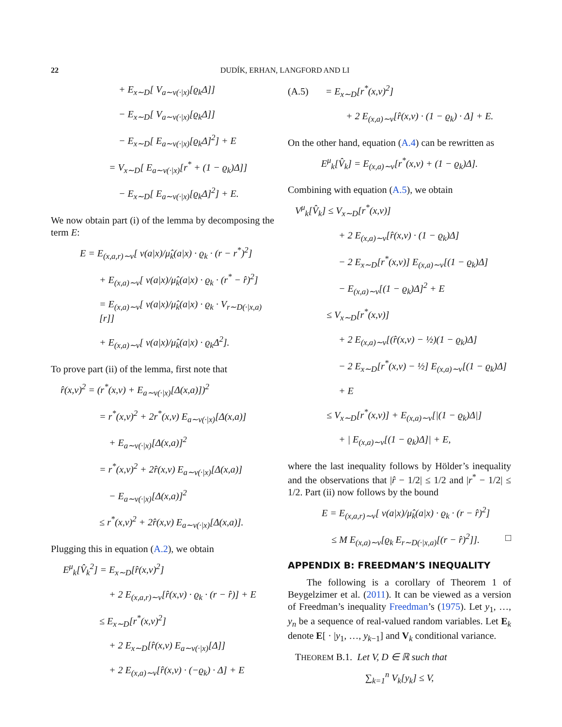22 DUDÍK, ERHAN, LANGFORD AND LI
+ E<sub>x∼D</sub>[ V<sub>a∼ν(·|x)</sub>[ϱ<sub>k</sub>Δ]]
− E<sub>x∼D</sub>[ V<sub>a∼ν(·|x)</sub>[ϱ<sub>k</sub>Δ]]
− E<sub>x∼D</sub>[ E<sub>a∼ν(·|x)</sub>[ϱ<sub>k</sub>Δ]<sup>2</sup>] + E
= V<sub>x∼D</sub>[ E<sub>a∼ν(·|x)</sub>[r<sup>*</sup> + (1 − ϱ<sub>k</sub>)Δ]]
− E<sub>x∼D</sub>[ E<sub>a∼ν(·|x)</sub>[ϱ<sub>k</sub>Δ]<sup>2</sup>] + E.
We now obtain part (i) of the lemma by decomposing the term E:
E = E<sub>(x,a,r)∼ν</sub>[ ν(a|x)/μ̂<sub>k</sub>(a|x) · ϱ<sub>k</sub> · (r − r<sup>*</sup>)<sup>2</sup>]
+ E<sub>(x,a)∼ν</sub>[ ν(a|x)/μ̂<sub>k</sub>(a|x) · ϱ<sub>k</sub> · (r<sup>*</sup> − r̂)<sup>2</sup>]
= E<sub>(x,a)∼ν</sub>[ ν(a|x)/μ̂<sub>k</sub>(a|x) · ϱ<sub>k</sub> · V<sub>r∼D(·|x,a)</sub>[r]]
+ E<sub>(x,a)∼ν</sub>[ ν(a|x)/μ̂<sub>k</sub>(a|x) · ϱ<sub>k</sub>Δ<sup>2</sup>].
To prove part (ii) of the lemma, first note that
r̂(x,ν)<sup>2</sup> = (r<sup>*</sup>(x,ν) + E<sub>a∼ν(·|x)</sub>[Δ(x,a)])<sup>2</sup>
= r<sup>*</sup>(x,ν)<sup>2</sup> + 2r<sup>*</sup>(x,ν) E<sub>a∼ν(·|x)</sub>[Δ(x,a)]
+ E<sub>a∼ν(·|x)</sub>[Δ(x,a)]<sup>2</sup>
= r<sup>*</sup>(x,ν)<sup>2</sup> + 2r̂(x,ν) E<sub>a∼ν(·|x)</sub>[Δ(x,a)]
− E<sub>a∼ν(·|x)</sub>[Δ(x,a)]<sup>2</sup>
≤ r<sup>*</sup>(x,ν)<sup>2</sup> + 2r̂(x,ν) E<sub>a∼ν(·|x)</sub>[Δ(x,a)].
Plugging this in equation (A.2), we obtain
E<sup>μ</sup><sub>k</sub>[V̂<sub>k</sub><sup>2</sup>] = E<sub>x∼D</sub>[r̂(x,ν)<sup>2</sup>]
+ 2 E<sub>(x,a,r)∼ν</sub>[r̂(x,ν) · ϱ<sub>k</sub> · (r − r̂)] + E
≤ E<sub>x∼D</sub>[r<sup>*</sup>(x,ν)<sup>2</sup>]
+ 2 E<sub>x∼D</sub>[r̂(x,ν) E<sub>a∼ν(·|x)</sub>[Δ]]
+ 2 E<sub>(x,a)∼ν</sub>[r̂(x,ν) · (−ϱ<sub>k</sub>) · Δ] + E
(A.5) = E<sub>x∼D</sub>[r<sup>*</sup>(x,ν)<sup>2</sup>]
+ 2 E<sub>(x,a)∼ν</sub>[r̂(x,ν) · (1 − ϱ<sub>k</sub>) · Δ] + E.
On the other hand, equation (A.4) can be rewritten as
E<sup>μ</sup><sub>k</sub>[V̂<sub>k</sub>] = E<sub>(x,a)∼ν</sub>[r<sup>*</sup>(x,ν) + (1 − ϱ<sub>k</sub>)Δ].
Combining with equation (A.5), we obtain
V<sup>μ</sup><sub>k</sub>[V̂<sub>k</sub>] ≤ V<sub>x∼D</sub>[r<sup>*</sup>(x,ν)]
+ 2 E<sub>(x,a)∼ν</sub>[r̂(x,ν) · (1 − ϱ<sub>k</sub>)Δ]
− 2 E<sub>x∼D</sub>[r<sup>*</sup>(x,ν)] E<sub>(x,a)∼ν</sub>[(1 − ϱ<sub>k</sub>)Δ]
− E<sub>(x,a)∼ν</sub>[(1 − ϱ<sub>k</sub>)Δ]<sup>2</sup> + E
≤ V<sub>x∼D</sub>[r<sup>*</sup>(x,ν)]
+ 2 E<sub>(x,a)∼ν</sub>[(r̂(x,ν) − ½)(1 − ϱ<sub>k</sub>)Δ]
− 2 E<sub>x∼D</sub>[r<sup>*</sup>(x,ν) − ½] E<sub>(x,a)∼ν</sub>[(1 − ϱ<sub>k</sub>)Δ]
+ E
≤ V<sub>x∼D</sub>[r<sup>*</sup>(x,ν)] + E<sub>(x,a)∼ν</sub>[|(1 − ϱ<sub>k</sub>)Δ|]
+ | E<sub>(x,a)∼ν</sub>[(1 − ϱ<sub>k</sub>)Δ]| + E,
where the last inequality follows by Hölder’s inequality and the observations that |r̂ − 1/2| ≤ 1/2 and |r<sup>*</sup> − 1/2| ≤ 1/2. Part (ii) now follows by the bound
E = E<sub>(x,a,r)∼ν</sub>[ ν(a|x)/μ̂<sub>k</sub>(a|x) · ϱ<sub>k</sub> · (r − r̂)<sup>2</sup>]
≤ M E<sub>(x,a)∼ν</sub>[ϱ<sub>k</sub> E<sub>r∼D(·|x,a)</sub>[(r − r̂)<sup>2</sup>]]. □
APPENDIX B: FREEDMAN’S INEQUALITY
The following is a corollary of Theorem 1 of Beygelzimer et al. (2011). It can be viewed as a version of Freedman’s inequality Freedman’s (1975). Let y<sub>1</sub>, …, y<sub>n</sub> be a sequence of real-valued random variables. Let E<sub>k</sub> denote E[ · |y<sub>1</sub>, …, y<sub>k−1</sub>] and V<sub>k</sub> conditional variance.
THEOREM B.1. Let V, D ∈ ℝ such that
∑<sub>k=1</sub><sup>n</sup> V<sub>k</sub>[y<sub>k</sub>] ≤ V,